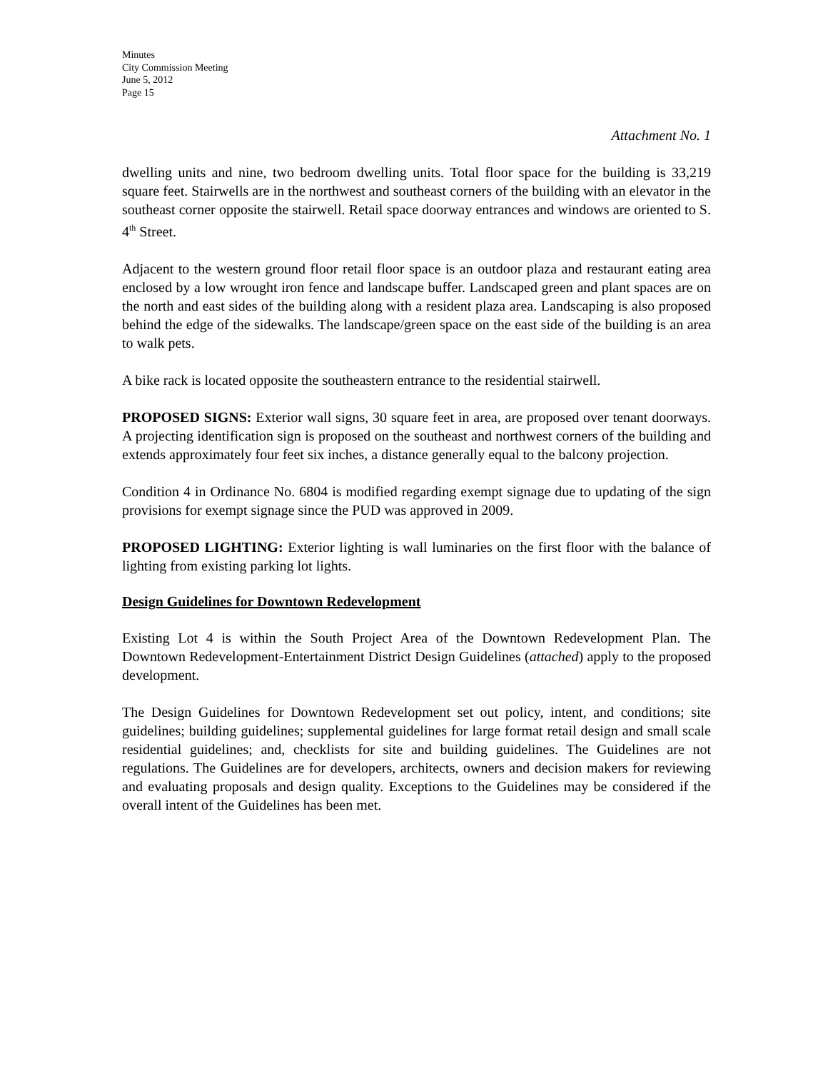Minutes
City Commission Meeting
June 5, 2012
Page 15
Attachment No. 1
dwelling units and nine, two bedroom dwelling units. Total floor space for the building is 33,219 square feet. Stairwells are in the northwest and southeast corners of the building with an elevator in the southeast corner opposite the stairwell. Retail space doorway entrances and windows are oriented to S. 4<sup>th</sup> Street.
Adjacent to the western ground floor retail floor space is an outdoor plaza and restaurant eating area enclosed by a low wrought iron fence and landscape buffer. Landscaped green and plant spaces are on the north and east sides of the building along with a resident plaza area. Landscaping is also proposed behind the edge of the sidewalks. The landscape/green space on the east side of the building is an area to walk pets.
A bike rack is located opposite the southeastern entrance to the residential stairwell.
PROPOSED SIGNS: Exterior wall signs, 30 square feet in area, are proposed over tenant doorways. A projecting identification sign is proposed on the southeast and northwest corners of the building and extends approximately four feet six inches, a distance generally equal to the balcony projection.
Condition 4 in Ordinance No. 6804 is modified regarding exempt signage due to updating of the sign provisions for exempt signage since the PUD was approved in 2009.
PROPOSED LIGHTING: Exterior lighting is wall luminaries on the first floor with the balance of lighting from existing parking lot lights.
Design Guidelines for Downtown Redevelopment
Existing Lot 4 is within the South Project Area of the Downtown Redevelopment Plan. The Downtown Redevelopment-Entertainment District Design Guidelines (attached) apply to the proposed development.
The Design Guidelines for Downtown Redevelopment set out policy, intent, and conditions; site guidelines; building guidelines; supplemental guidelines for large format retail design and small scale residential guidelines; and, checklists for site and building guidelines. The Guidelines are not regulations. The Guidelines are for developers, architects, owners and decision makers for reviewing and evaluating proposals and design quality. Exceptions to the Guidelines may be considered if the overall intent of the Guidelines has been met.